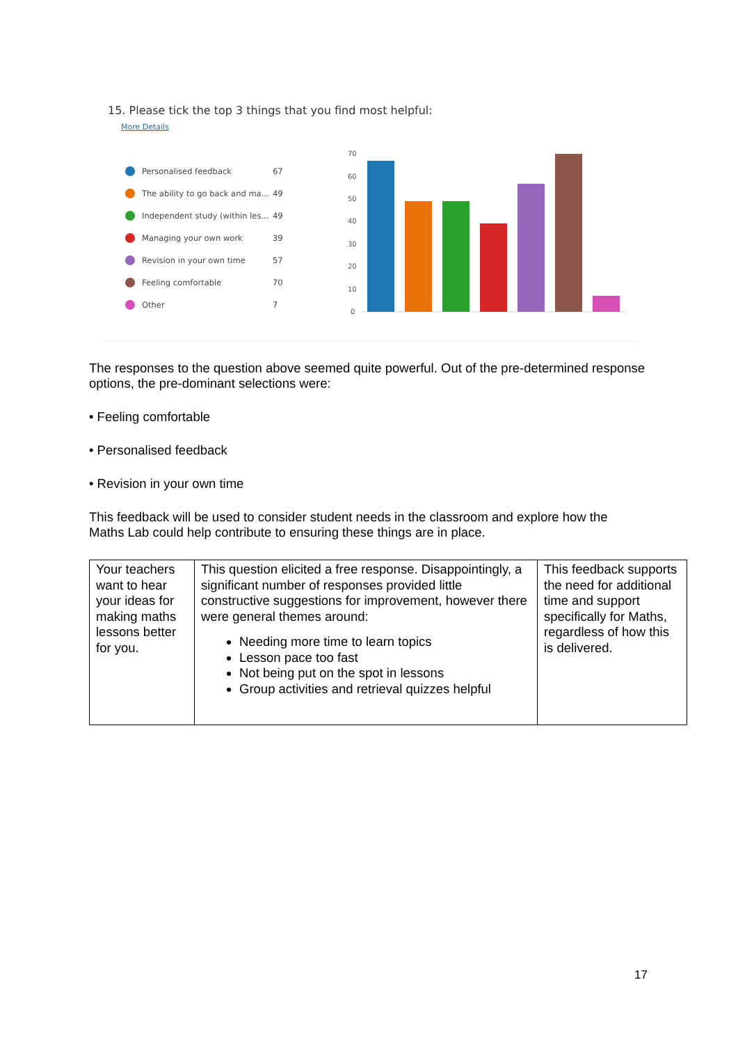15. Please tick the top 3 things that you find most helpful:
More Details
Personalised feedback 67
The ability to go back and ma... 49
Independent study (within les... 49
Managing your own work 39
Revision in your own time 57
Feeling comfortable 70
Other 7
70
60
50
40
30
20
10
0
The responses to the question above seemed quite powerful. Out of the pre-determined response options, the pre-dominant selections were:
• Feeling comfortable
• Personalised feedback
• Revision in your own time
This feedback will be used to consider student needs in the classroom and explore how the Maths Lab could help contribute to ensuring these things are in place.
| Your teachers want to hear your ideas for making maths lessons better for you. | This question elicited a free response. Disappointingly, a significant number of responses provided little constructive suggestions for improvement, however there were general themes around: Needing more time to learn topics Lesson pace too fast Not being put on the spot in lessons Group activities and retrieval quizzes helpful | This feedback supports the need for additional time and support specifically for Maths, regardless of how this is delivered. |
17